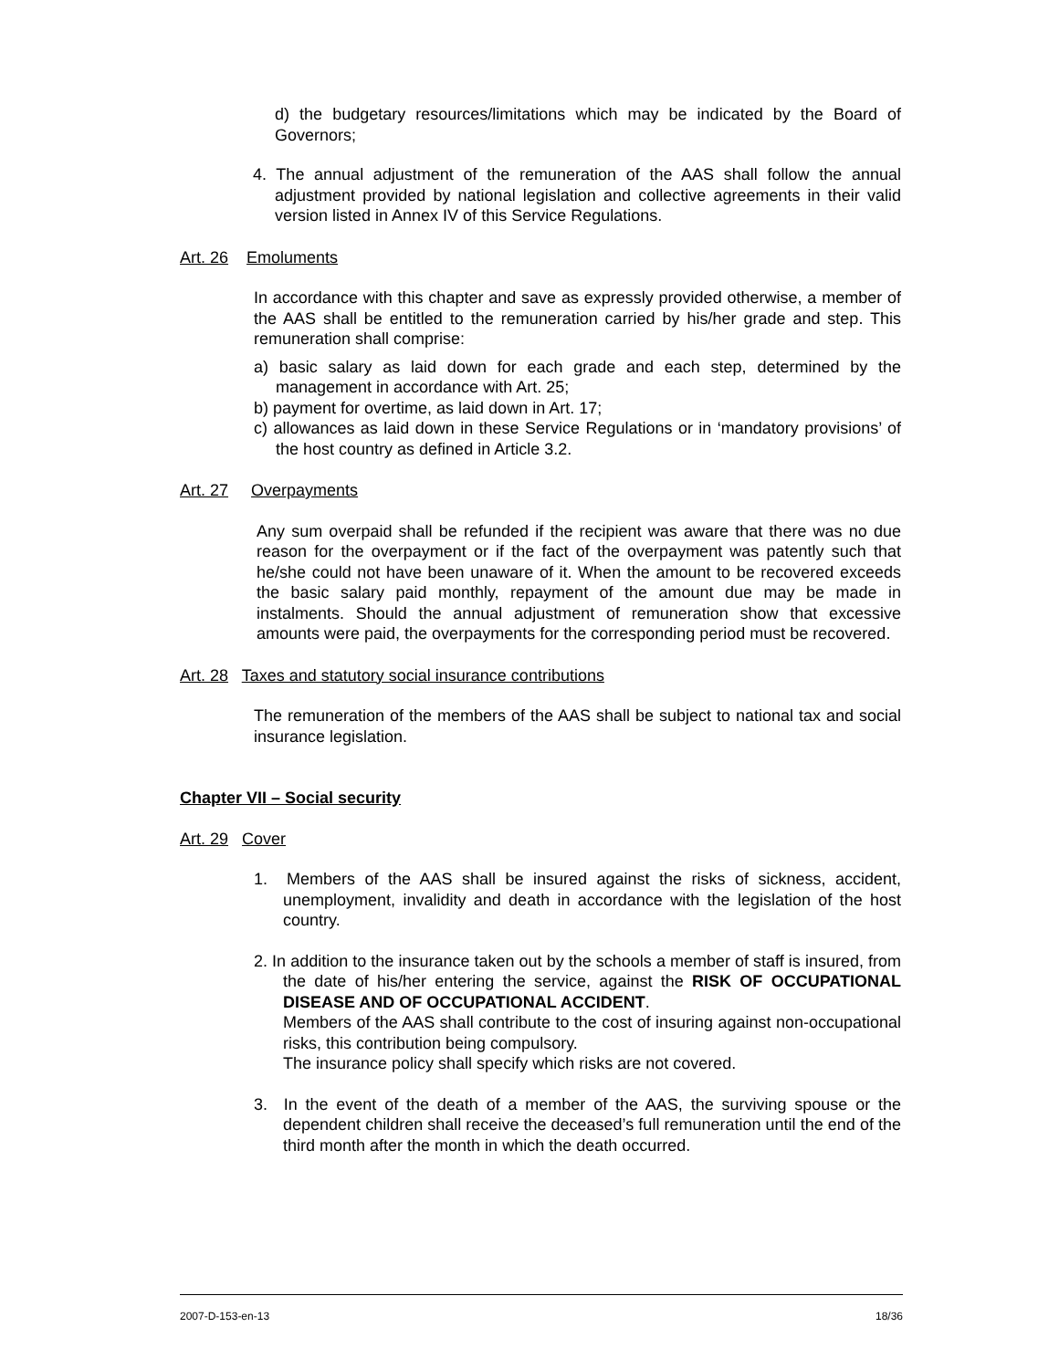d) the budgetary resources/limitations which may be indicated by the Board of Governors;
4. The annual adjustment of the remuneration of the AAS shall follow the annual adjustment provided by national legislation and collective agreements in their valid version listed in Annex IV of this Service Regulations.
Art. 26 Emoluments
In accordance with this chapter and save as expressly provided otherwise, a member of the AAS shall be entitled to the remuneration carried by his/her grade and step. This remuneration shall comprise:
a) basic salary as laid down for each grade and each step, determined by the management in accordance with Art. 25;
b) payment for overtime, as laid down in Art. 17;
c) allowances as laid down in these Service Regulations or in ‘mandatory provisions’ of the host country as defined in Article 3.2.
Art. 27 Overpayments
Any sum overpaid shall be refunded if the recipient was aware that there was no due reason for the overpayment or if the fact of the overpayment was patently such that he/she could not have been unaware of it. When the amount to be recovered exceeds the basic salary paid monthly, repayment of the amount due may be made in instalments. Should the annual adjustment of remuneration show that excessive amounts were paid, the overpayments for the corresponding period must be recovered.
Art. 28 Taxes and statutory social insurance contributions
The remuneration of the members of the AAS shall be subject to national tax and social insurance legislation.
Chapter VII – Social security
Art. 29 Cover
1. Members of the AAS shall be insured against the risks of sickness, accident, unemployment, invalidity and death in accordance with the legislation of the host country.
2. In addition to the insurance taken out by the schools a member of staff is insured, from the date of his/her entering the service, against the RISK OF OCCUPATIONAL DISEASE AND OF OCCUPATIONAL ACCIDENT.
Members of the AAS shall contribute to the cost of insuring against non-occupational risks, this contribution being compulsory.
The insurance policy shall specify which risks are not covered.
3. In the event of the death of a member of the AAS, the surviving spouse or the dependent children shall receive the deceased’s full remuneration until the end of the third month after the month in which the death occurred.
2007-D-153-en-13 18/36